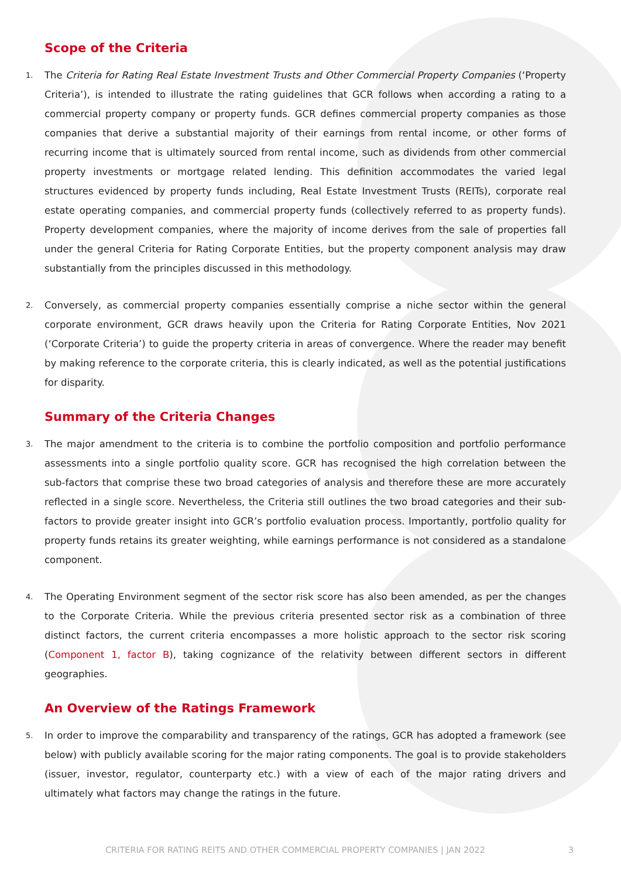Scope of the Criteria
1.
The Criteria for Rating Real Estate Investment Trusts and Other Commercial Property Companies (‘Property Criteria’), is intended to illustrate the rating guidelines that GCR follows when according a rating to a commercial property company or property funds. GCR defines commercial property companies as those companies that derive a substantial majority of their earnings from rental income, or other forms of recurring income that is ultimately sourced from rental income, such as dividends from other commercial property investments or mortgage related lending. This definition accommodates the varied legal structures evidenced by property funds including, Real Estate Investment Trusts (REITs), corporate real estate operating companies, and commercial property funds (collectively referred to as property funds). Property development companies, where the majority of income derives from the sale of properties fall under the general Criteria for Rating Corporate Entities, but the property component analysis may draw substantially from the principles discussed in this methodology.
2.
Conversely, as commercial property companies essentially comprise a niche sector within the general corporate environment, GCR draws heavily upon the Criteria for Rating Corporate Entities, Nov 2021 (‘Corporate Criteria’) to guide the property criteria in areas of convergence. Where the reader may benefit by making reference to the corporate criteria, this is clearly indicated, as well as the potential justifications for disparity.
Summary of the Criteria Changes
3.
The major amendment to the criteria is to combine the portfolio composition and portfolio performance assessments into a single portfolio quality score. GCR has recognised the high correlation between the sub-factors that comprise these two broad categories of analysis and therefore these are more accurately reflected in a single score. Nevertheless, the Criteria still outlines the two broad categories and their sub-factors to provide greater insight into GCR’s portfolio evaluation process. Importantly, portfolio quality for property funds retains its greater weighting, while earnings performance is not considered as a standalone component.
4.
The Operating Environment segment of the sector risk score has also been amended, as per the changes to the Corporate Criteria. While the previous criteria presented sector risk as a combination of three distinct factors, the current criteria encompasses a more holistic approach to the sector risk scoring (Component 1, factor B), taking cognizance of the relativity between different sectors in different geographies.
An Overview of the Ratings Framework
5.
In order to improve the comparability and transparency of the ratings, GCR has adopted a framework (see below) with publicly available scoring for the major rating components. The goal is to provide stakeholders (issuer, investor, regulator, counterparty etc.) with a view of each of the major rating drivers and ultimately what factors may change the ratings in the future.
CRITERIA FOR RATING REITS AND OTHER COMMERCIAL PROPERTY COMPANIES | JAN 2022 3